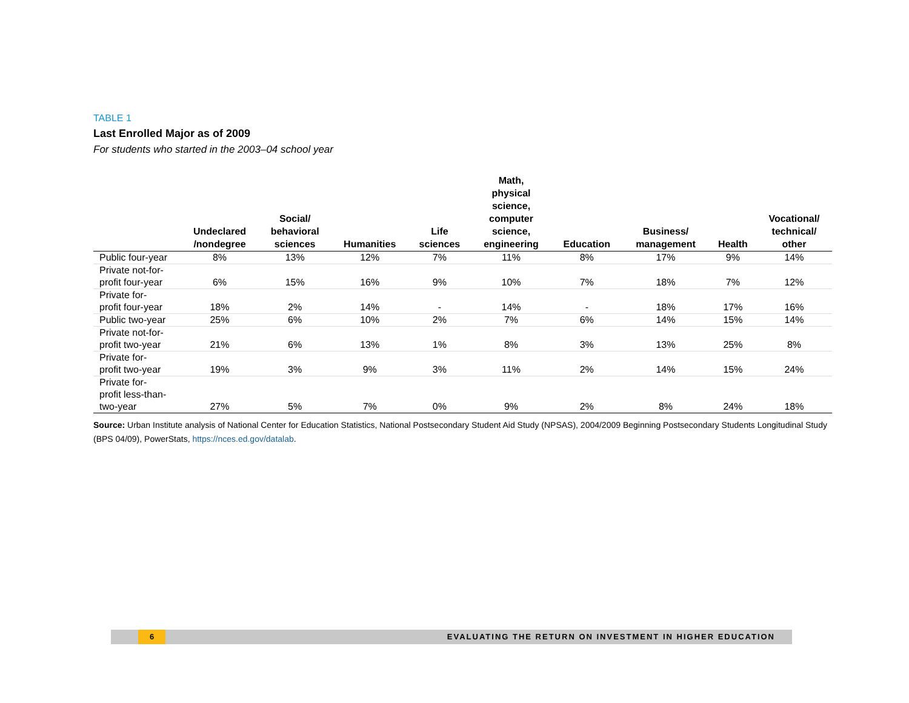TABLE 1
Last Enrolled Major as of 2009
For students who started in the 2003–04 school year
| | Undeclared /nondegree | Social/ behavioral sciences | Humanities | Life sciences | Math, physical science, computer science, engineering | Education | Business/ management | Health | Vocational/ technical/ other |
| --- | --- | --- | --- | --- | --- | --- | --- | --- | --- |
| Public four-year | 8% | 13% | 12% | 7% | 11% | 8% | 17% | 9% | 14% |
| Private not-for- profit four-year | 6% | 15% | 16% | 9% | 10% | 7% | 18% | 7% | 12% |
| Private for- profit four-year | 18% | 2% | 14% | - | 14% | - | 18% | 17% | 16% |
| Public two-year | 25% | 6% | 10% | 2% | 7% | 6% | 14% | 15% | 14% |
| Private not-for- profit two-year | 21% | 6% | 13% | 1% | 8% | 3% | 13% | 25% | 8% |
| Private for- profit two-year | 19% | 3% | 9% | 3% | 11% | 2% | 14% | 15% | 24% |
| Private for- profit less-than- two-year | 27% | 5% | 7% | 0% | 9% | 2% | 8% | 24% | 18% |
Source: Urban Institute analysis of National Center for Education Statistics, National Postsecondary Student Aid Study (NPSAS), 2004/2009 Beginning Postsecondary Students Longitudinal Study (BPS 04/09), PowerStats, https://nces.ed.gov/datalab.
6 EVALUATING THE RETURN ON INVESTMENT IN HIGHER EDUCATION